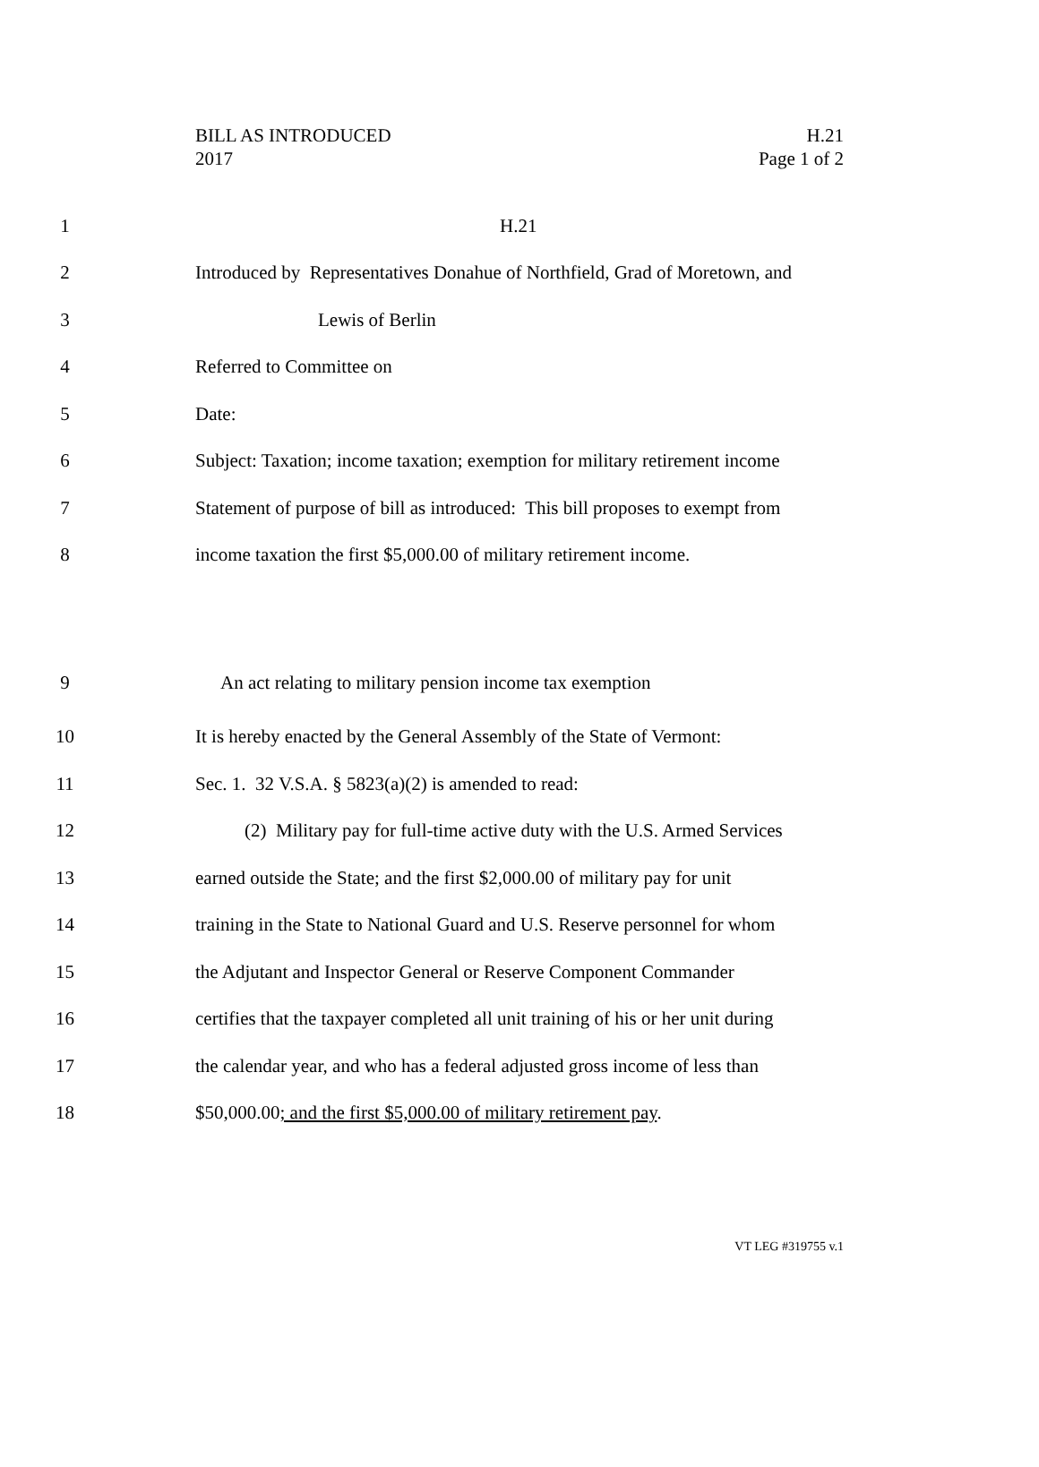BILL AS INTRODUCED
2017
H.21
Page 1 of 2
1 H.21
2 Introduced by Representatives Donahue of Northfield, Grad of Moretown, and
3 Lewis of Berlin
4 Referred to Committee on
5 Date:
6 Subject: Taxation; income taxation; exemption for military retirement income
7 Statement of purpose of bill as introduced: This bill proposes to exempt from
8 income taxation the first $5,000.00 of military retirement income.
9 An act relating to military pension income tax exemption
10 It is hereby enacted by the General Assembly of the State of Vermont:
11 Sec. 1. 32 V.S.A. § 5823(a)(2) is amended to read:
12 (2) Military pay for full-time active duty with the U.S. Armed Services
13 earned outside the State; and the first $2,000.00 of military pay for unit
14 training in the State to National Guard and U.S. Reserve personnel for whom
15 the Adjutant and Inspector General or Reserve Component Commander
16 certifies that the taxpayer completed all unit training of his or her unit during
17 the calendar year, and who has a federal adjusted gross income of less than
18 $50,000.00; and the first $5,000.00 of military retirement pay.
VT LEG #319755 v.1